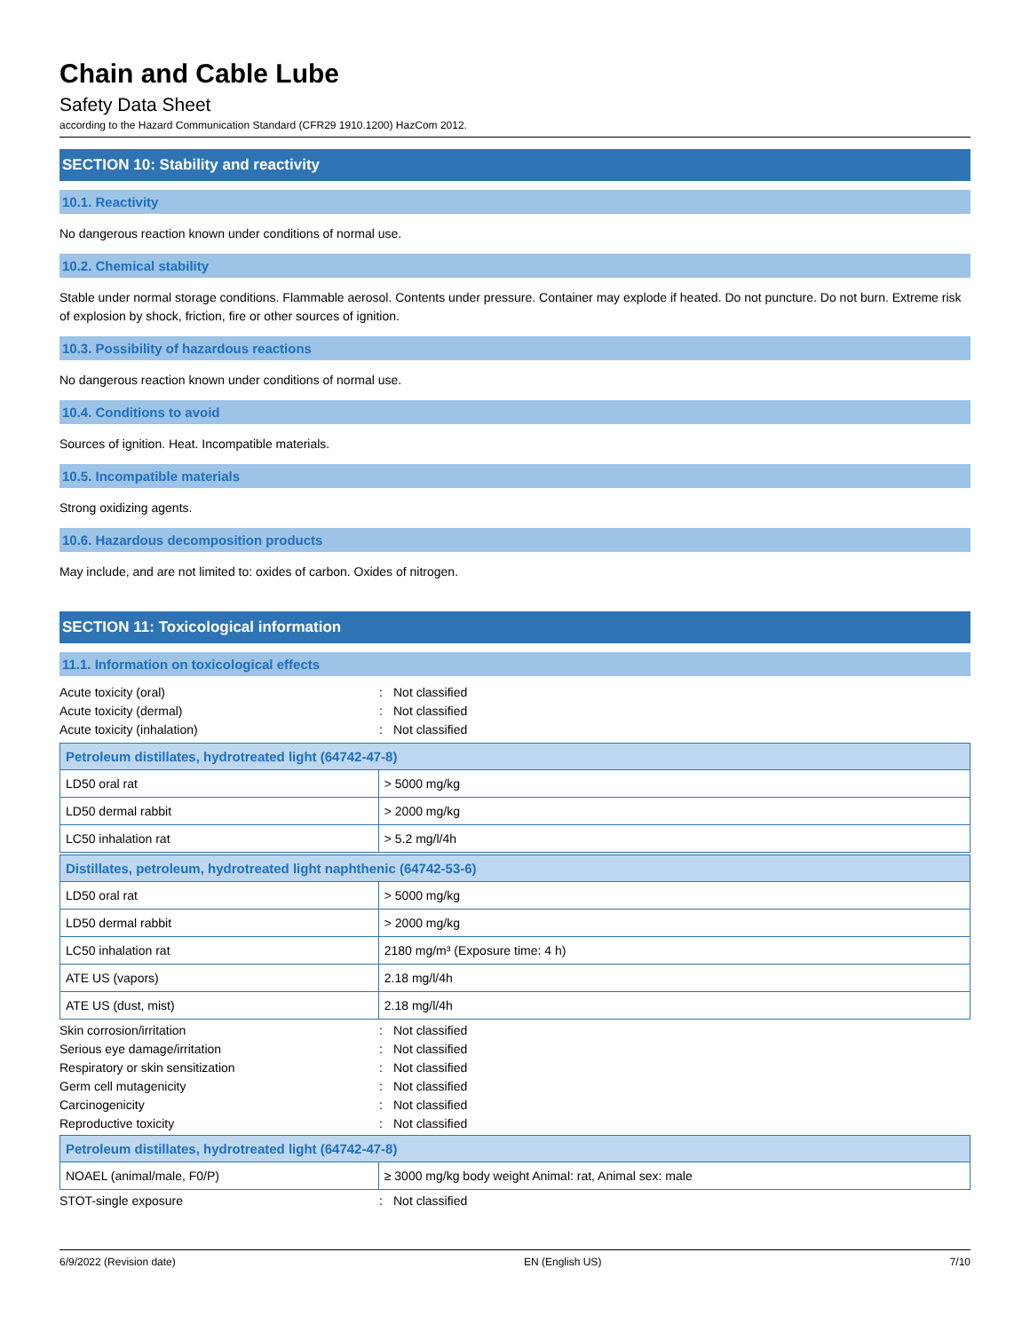Chain and Cable Lube
Safety Data Sheet
according to the Hazard Communication Standard (CFR29 1910.1200) HazCom 2012.
SECTION 10: Stability and reactivity
10.1. Reactivity
No dangerous reaction known under conditions of normal use.
10.2. Chemical stability
Stable under normal storage conditions. Flammable aerosol. Contents under pressure. Container may explode if heated. Do not puncture. Do not burn. Extreme risk of explosion by shock, friction, fire or other sources of ignition.
10.3. Possibility of hazardous reactions
No dangerous reaction known under conditions of normal use.
10.4. Conditions to avoid
Sources of ignition. Heat. Incompatible materials.
10.5. Incompatible materials
Strong oxidizing agents.
10.6. Hazardous decomposition products
May include, and are not limited to: oxides of carbon. Oxides of nitrogen.
SECTION 11: Toxicological information
11.1. Information on toxicological effects
Acute toxicity (oral): Not classified Acute toxicity (dermal): Not classified Acute toxicity (inhalation): Not classified
| Petroleum distillates, hydrotreated light (64742-47-8) | |
| --- | --- |
| LD50 oral rat | > 5000 mg/kg |
| LD50 dermal rabbit | > 2000 mg/kg |
| LC50 inhalation rat | > 5.2 mg/l/4h |
| Distillates, petroleum, hydrotreated light naphthenic (64742-53-6) | |
| --- | --- |
| LD50 oral rat | > 5000 mg/kg |
| LD50 dermal rabbit | > 2000 mg/kg |
| LC50 inhalation rat | 2180 mg/m³ (Exposure time: 4 h) |
| ATE US (vapors) | 2.18 mg/l/4h |
| ATE US (dust, mist) | 2.18 mg/l/4h |
Skin corrosion/irritation: Not classified Serious eye damage/irritation: Not classified Respiratory or skin sensitization: Not classified Germ cell mutagenicity: Not classified Carcinogenicity: Not classified Reproductive toxicity: Not classified
| Petroleum distillates, hydrotreated light (64742-47-8) | |
| --- | --- |
| NOAEL (animal/male, F0/P) | ≥ 3000 mg/kg body weight Animal: rat, Animal sex: male |
STOT-single exposure: Not classified
6/9/2022 (Revision date) EN (English US) 7/10